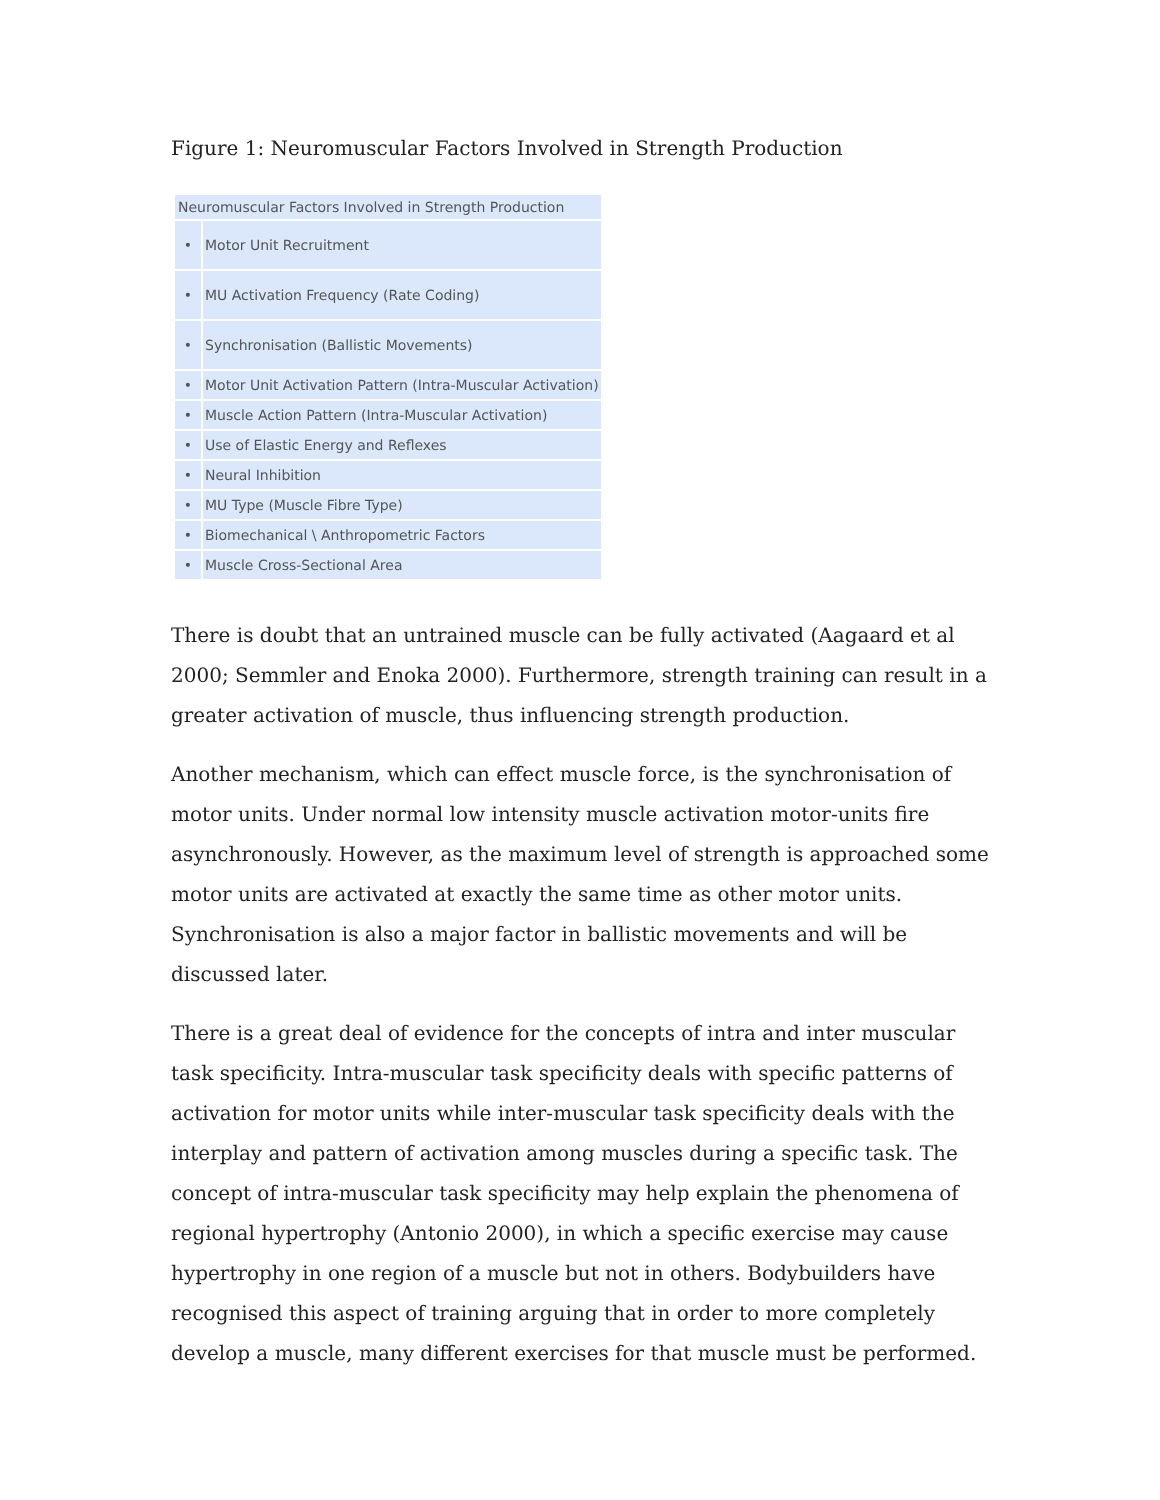Figure 1: Neuromuscular Factors Involved in Strength Production
| Neuromuscular Factors Involved in Strength Production | |
| --- | --- |
| • | Motor Unit Recruitment |
| • | MU Activation Frequency (Rate Coding) |
| • | Synchronisation (Ballistic Movements) |
| • | Motor Unit Activation Pattern (Intra-Muscular Activation) |
| • | Muscle Action Pattern (Intra-Muscular Activation) |
| • | Use of Elastic Energy and Reflexes |
| • | Neural Inhibition |
| • | MU Type (Muscle Fibre Type) |
| • | Biomechanical \ Anthropometric Factors |
| • | Muscle Cross-Sectional Area |
There is doubt that an untrained muscle can be fully activated (Aagaard et al 2000; Semmler and Enoka 2000). Furthermore, strength training can result in a greater activation of muscle, thus influencing strength production.
Another mechanism, which can effect muscle force, is the synchronisation of motor units. Under normal low intensity muscle activation motor-units fire asynchronously. However, as the maximum level of strength is approached some motor units are activated at exactly the same time as other motor units. Synchronisation is also a major factor in ballistic movements and will be discussed later.
There is a great deal of evidence for the concepts of intra and inter muscular task specificity. Intra-muscular task specificity deals with specific patterns of activation for motor units while inter-muscular task specificity deals with the interplay and pattern of activation among muscles during a specific task. The concept of intra-muscular task specificity may help explain the phenomena of regional hypertrophy (Antonio 2000), in which a specific exercise may cause hypertrophy in one region of a muscle but not in others. Bodybuilders have recognised this aspect of training arguing that in order to more completely develop a muscle, many different exercises for that muscle must be performed.